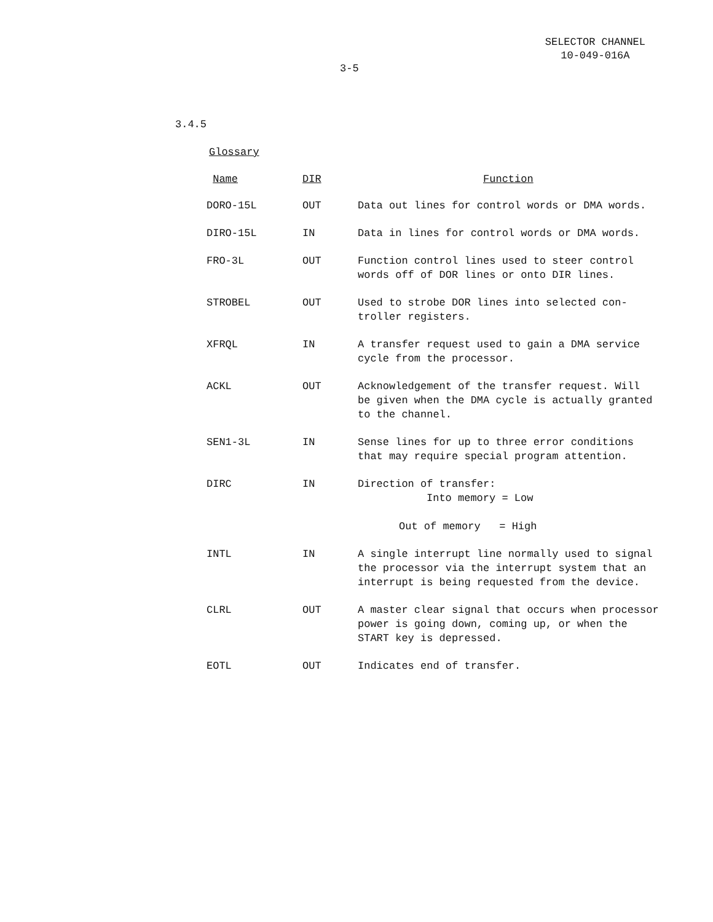SELECTOR CHANNEL
10-049-016A
3-5
3.4.5
Glossary
| Name | DIR | Function |
| --- | --- | --- |
| DORO-15L | OUT | Data out lines for control words or DMA words. |
| DIRO-15L | IN | Data in lines for control words or DMA words. |
| FRO-3L | OUT | Function control lines used to steer control words off of DOR lines or onto DIR lines. |
| STROBEL | OUT | Used to strobe DOR lines into selected con- troller registers. |
| XFRQL | IN | A transfer request used to gain a DMA service cycle from the processor. |
| ACKL | OUT | Acknowledgement of the transfer request. Will be given when the DMA cycle is actually granted to the channel. |
| SEN1-3L | IN | Sense lines for up to three error conditions that may require special program attention. |
| DIRC | IN | Direction of transfer: Into memory = Low Out of memory = High |
| INTL | IN | A single interrupt line normally used to signal the processor via the interrupt system that an interrupt is being requested from the device. |
| CLRL | OUT | A master clear signal that occurs when processor power is going down, coming up, or when the START key is depressed. |
| EOTL | OUT | Indicates end of transfer. |